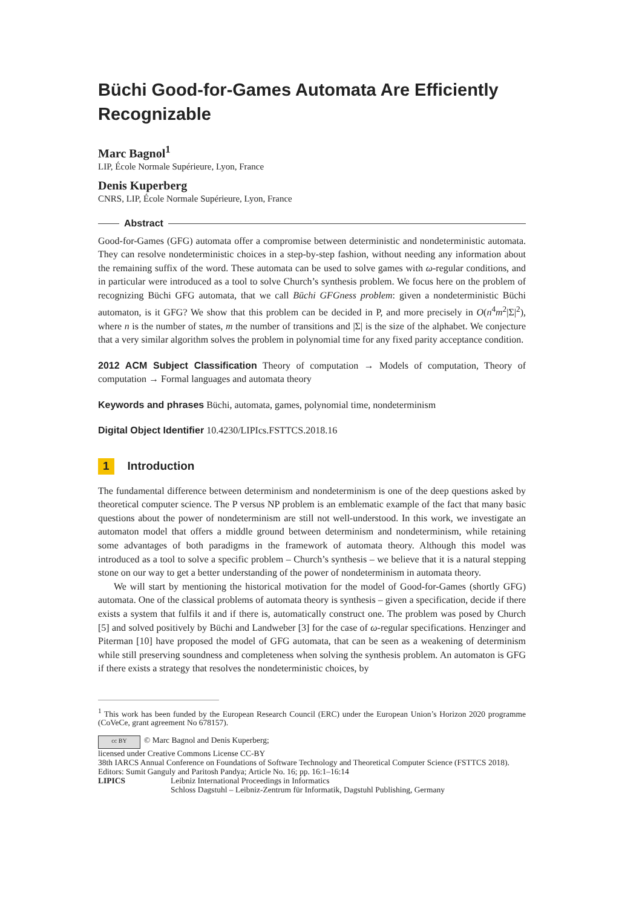Büchi Good-for-Games Automata Are Efficiently Recognizable
Marc Bagnol<sup>1</sup>
LIP, École Normale Supérieure, Lyon, France
Denis Kuperberg
CNRS, LIP, École Normale Supérieure, Lyon, France
Abstract
Good-for-Games (GFG) automata offer a compromise between deterministic and nondeterministic automata. They can resolve nondeterministic choices in a step-by-step fashion, without needing any information about the remaining suffix of the word. These automata can be used to solve games with ω-regular conditions, and in particular were introduced as a tool to solve Church’s synthesis problem. We focus here on the problem of recognizing Büchi GFG automata, that we call Büchi GFGness problem: given a nondeterministic Büchi automaton, is it GFG? We show that this problem can be decided in P, and more precisely in O(n<sup>4</sup>m<sup>2</sup>|Σ|<sup>2</sup>), where n is the number of states, m the number of transitions and |Σ| is the size of the alphabet. We conjecture that a very similar algorithm solves the problem in polynomial time for any fixed parity acceptance condition.
2012 ACM Subject Classification Theory of computation → Models of computation, Theory of computation → Formal languages and automata theory
Keywords and phrases Büchi, automata, games, polynomial time, nondeterminism
Digital Object Identifier 10.4230/LIPIcs.FSTTCS.2018.16
1 Introduction
The fundamental difference between determinism and nondeterminism is one of the deep questions asked by theoretical computer science. The P versus NP problem is an emblematic example of the fact that many basic questions about the power of nondeterminism are still not well-understood. In this work, we investigate an automaton model that offers a middle ground between determinism and nondeterminism, while retaining some advantages of both paradigms in the framework of automata theory. Although this model was introduced as a tool to solve a specific problem – Church’s synthesis – we believe that it is a natural stepping stone on our way to get a better understanding of the power of nondeterminism in automata theory.
We will start by mentioning the historical motivation for the model of Good-for-Games (shortly GFG) automata. One of the classical problems of automata theory is synthesis – given a specification, decide if there exists a system that fulfils it and if there is, automatically construct one. The problem was posed by Church [5] and solved positively by Büchi and Landweber [3] for the case of ω-regular specifications. Henzinger and Piterman [10] have proposed the model of GFG automata, that can be seen as a weakening of determinism while still preserving soundness and completeness when solving the synthesis problem. An automaton is GFG if there exists a strategy that resolves the nondeterministic choices, by
<sup>1</sup> This work has been funded by the European Research Council (ERC) under the European Union’s Horizon 2020 programme (CoVeCe, grant agreement No 678157).
cc BY © Marc Bagnol and Denis Kuperberg;
licensed under Creative Commons License CC-BY
38th IARCS Annual Conference on Foundations of Software Technology and Theoretical Computer Science (FSTTCS 2018).
Editors: Sumit Ganguly and Paritosh Pandya; Article No. 16; pp. 16:1–16:14
LIPICS Leibniz International Proceedings in Informatics
Schloss Dagstuhl – Leibniz-Zentrum für Informatik, Dagstuhl Publishing, Germany